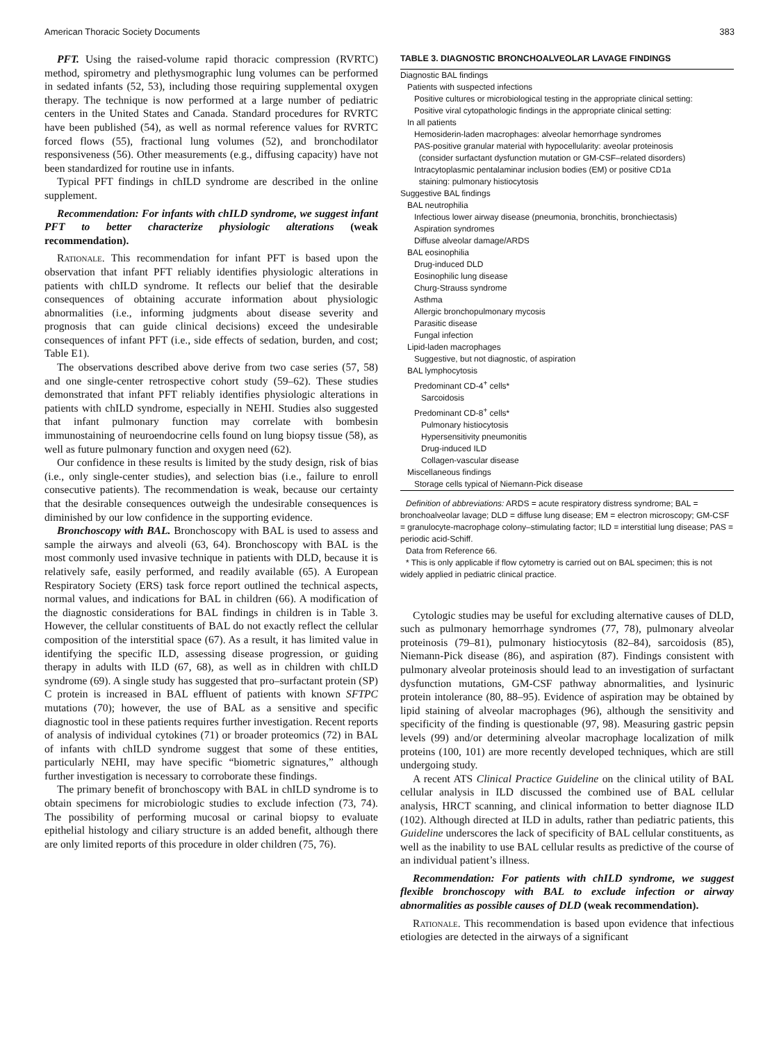American Thoracic Society Documents 383
PFT. Using the raised-volume rapid thoracic compression (RVRTC) method, spirometry and plethysmographic lung volumes can be performed in sedated infants (52, 53), including those requiring supplemental oxygen therapy. The technique is now performed at a large number of pediatric centers in the United States and Canada. Standard procedures for RVRTC have been published (54), as well as normal reference values for RVRTC forced flows (55), fractional lung volumes (52), and bronchodilator responsiveness (56). Other measurements (e.g., diffusing capacity) have not been standardized for routine use in infants.
Typical PFT findings in chILD syndrome are described in the online supplement.
Recommendation: For infants with chILD syndrome, we suggest infant PFT to better characterize physiologic alterations (weak recommendation).
Rationale. This recommendation for infant PFT is based upon the observation that infant PFT reliably identifies physiologic alterations in patients with chILD syndrome. It reflects our belief that the desirable consequences of obtaining accurate information about physiologic abnormalities (i.e., informing judgments about disease severity and prognosis that can guide clinical decisions) exceed the undesirable consequences of infant PFT (i.e., side effects of sedation, burden, and cost; Table E1).
The observations described above derive from two case series (57, 58) and one single-center retrospective cohort study (59–62). These studies demonstrated that infant PFT reliably identifies physiologic alterations in patients with chILD syndrome, especially in NEHI. Studies also suggested that infant pulmonary function may correlate with bombesin immunostaining of neuroendocrine cells found on lung biopsy tissue (58), as well as future pulmonary function and oxygen need (62).
Our confidence in these results is limited by the study design, risk of bias (i.e., only single-center studies), and selection bias (i.e., failure to enroll consecutive patients). The recommendation is weak, because our certainty that the desirable consequences outweigh the undesirable consequences is diminished by our low confidence in the supporting evidence.
Bronchoscopy with BAL. Bronchoscopy with BAL is used to assess and sample the airways and alveoli (63, 64). Bronchoscopy with BAL is the most commonly used invasive technique in patients with DLD, because it is relatively safe, easily performed, and readily available (65). A European Respiratory Society (ERS) task force report outlined the technical aspects, normal values, and indications for BAL in children (66). A modification of the diagnostic considerations for BAL findings in children is in Table 3. However, the cellular constituents of BAL do not exactly reflect the cellular composition of the interstitial space (67). As a result, it has limited value in identifying the specific ILD, assessing disease progression, or guiding therapy in adults with ILD (67, 68), as well as in children with chILD syndrome (69). A single study has suggested that pro–surfactant protein (SP) C protein is increased in BAL effluent of patients with known SFTPC mutations (70); however, the use of BAL as a sensitive and specific diagnostic tool in these patients requires further investigation. Recent reports of analysis of individual cytokines (71) or broader proteomics (72) in BAL of infants with chILD syndrome suggest that some of these entities, particularly NEHI, may have specific “biometric signatures,” although further investigation is necessary to corroborate these findings.
The primary benefit of bronchoscopy with BAL in chILD syndrome is to obtain specimens for microbiologic studies to exclude infection (73, 74). The possibility of performing mucosal or carinal biopsy to evaluate epithelial histology and ciliary structure is an added benefit, although there are only limited reports of this procedure in older children (75, 76).
TABLE 3. DIAGNOSTIC BRONCHOALVEOLAR LAVAGE FINDINGS
| Diagnostic BAL findings |
| Patients with suspected infections |
| Positive cultures or microbiological testing in the appropriate clinical setting: |
| Positive viral cytopathologic findings in the appropriate clinical setting: |
| In all patients |
| Hemosiderin-laden macrophages: alveolar hemorrhage syndromes |
| PAS-positive granular material with hypocellularity: aveolar proteinosis (consider surfactant dysfunction mutation or GM-CSF–related disorders) |
| Intracytoplasmic pentalaminar inclusion bodies (EM) or positive CD1a staining: pulmonary histiocytosis |
| Suggestive BAL findings |
| BAL neutrophilia |
| Infectious lower airway disease (pneumonia, bronchitis, bronchiectasis) |
| Aspiration syndromes |
| Diffuse alveolar damage/ARDS |
| BAL eosinophilia |
| Drug-induced DLD |
| Eosinophilic lung disease |
| Churg-Strauss syndrome |
| Asthma |
| Allergic bronchopulmonary mycosis |
| Parasitic disease |
| Fungal infection |
| Lipid-laden macrophages |
| Suggestive, but not diagnostic, of aspiration |
| BAL lymphocytosis |
| Predominant CD-4<sup>+</sup> cells* |
| Sarcoidosis |
| Predominant CD-8<sup>+</sup> cells* |
| Pulmonary histiocytosis |
| Hypersensitivity pneumonitis |
| Drug-induced ILD |
| Collagen-vascular disease |
| Miscellaneous findings |
| Storage cells typical of Niemann-Pick disease |
Definition of abbreviations: ARDS = acute respiratory distress syndrome; BAL = bronchoalveolar lavage; DLD = diffuse lung disease; EM = electron microscopy; GM-CSF = granulocyte-macrophage colony–stimulating factor; ILD = interstitial lung disease; PAS = periodic acid-Schiff.
Data from Reference 66.
* This is only applicable if flow cytometry is carried out on BAL specimen; this is not widely applied in pediatric clinical practice.
Cytologic studies may be useful for excluding alternative causes of DLD, such as pulmonary hemorrhage syndromes (77, 78), pulmonary alveolar proteinosis (79–81), pulmonary histiocytosis (82–84), sarcoidosis (85), Niemann-Pick disease (86), and aspiration (87). Findings consistent with pulmonary alveolar proteinosis should lead to an investigation of surfactant dysfunction mutations, GM-CSF pathway abnormalities, and lysinuric protein intolerance (80, 88–95). Evidence of aspiration may be obtained by lipid staining of alveolar macrophages (96), although the sensitivity and specificity of the finding is questionable (97, 98). Measuring gastric pepsin levels (99) and/or determining alveolar macrophage localization of milk proteins (100, 101) are more recently developed techniques, which are still undergoing study.
A recent ATS Clinical Practice Guideline on the clinical utility of BAL cellular analysis in ILD discussed the combined use of BAL cellular analysis, HRCT scanning, and clinical information to better diagnose ILD (102). Although directed at ILD in adults, rather than pediatric patients, this Guideline underscores the lack of specificity of BAL cellular constituents, as well as the inability to use BAL cellular results as predictive of the course of an individual patient’s illness.
Recommendation: For patients with chILD syndrome, we suggest flexible bronchoscopy with BAL to exclude infection or airway abnormalities as possible causes of DLD (weak recommendation).
Rationale. This recommendation is based upon evidence that infectious etiologies are detected in the airways of a significant